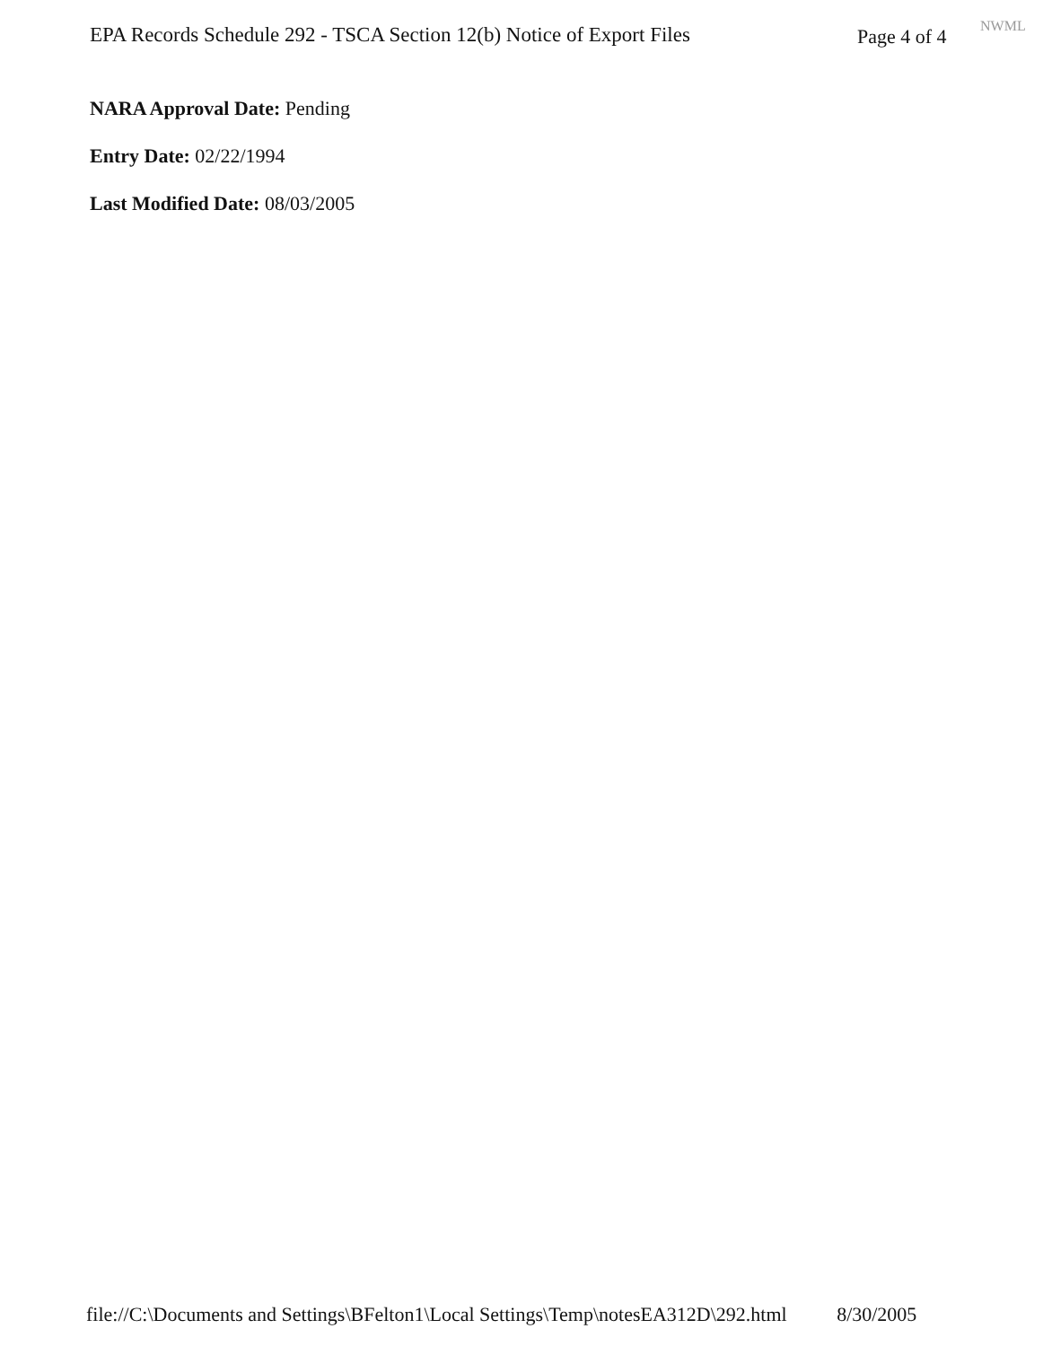EPA Records Schedule 292 - TSCA Section 12(b) Notice of Export Files
Page 4 of 4 NWML
NARA Approval Date: Pending
Entry Date: 02/22/1994
Last Modified Date: 08/03/2005
file://C:\Documents and Settings\BFelton1\Local Settings\Temp\notesEA312D\292.html 8/30/2005